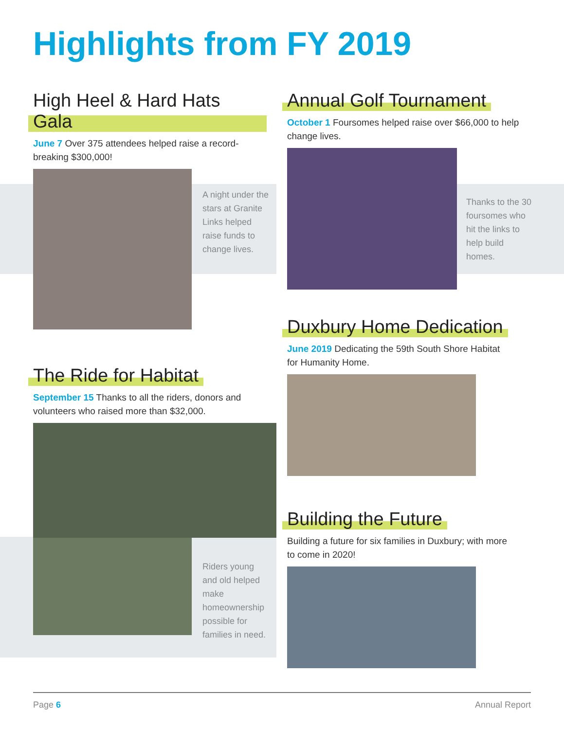Highlights from FY 2019
High Heel & Hard Hats Gala
June 7 Over 375 attendees helped raise a record-breaking $300,000!
A night under the stars at Granite Links helped raise funds to change lives.
Annual Golf Tournament
October 1 Foursomes helped raise over $66,000 to help change lives.
Thanks to the 30 foursomes who hit the links to help build homes.
The Ride for Habitat
September 15 Thanks to all the riders, donors and volunteers who raised more than $32,000.
Riders young and old helped make homeownership possible for families in need.
Duxbury Home Dedication
June 2019 Dedicating the 59th South Shore Habitat for Humanity Home.
Building the Future
Building a future for six families in Duxbury; with more to come in 2020!
Page 6 Annual Report